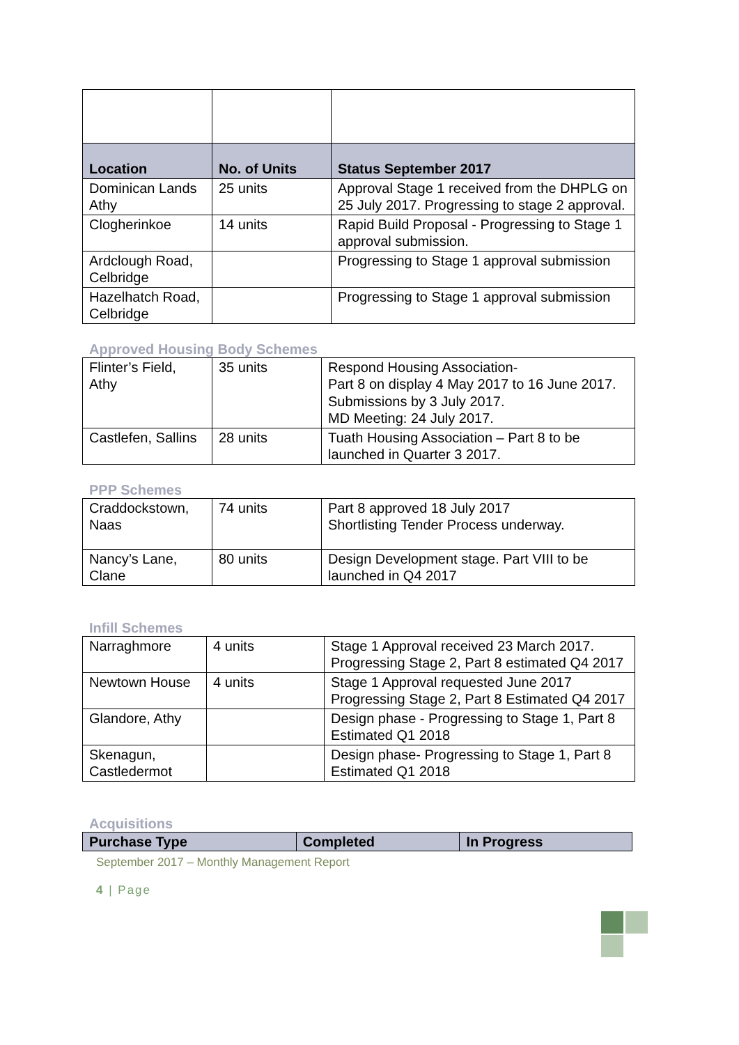| Location | No. of Units | Status September 2017 |
| --- | --- | --- |
| Dominican Lands Athy | 25 units | Approval Stage 1 received from the DHPLG on 25 July 2017. Progressing to stage 2 approval. |
| Clogherinkoe | 14 units | Rapid Build Proposal - Progressing to Stage 1 approval submission. |
| Ardclough Road, Celbridge | | Progressing to Stage 1 approval submission |
| Hazelhatch Road, Celbridge | | Progressing to Stage 1 approval submission |
Approved Housing Body Schemes
| Flinter’s Field, Athy | 35 units | Respond Housing Association- Part 8 on display 4 May 2017 to 16 June 2017. Submissions by 3 July 2017. MD Meeting: 24 July 2017. |
| Castlefen, Sallins | 28 units | Tuath Housing Association – Part 8 to be launched in Quarter 3 2017. |
PPP Schemes
| Craddockstown, Naas | 74 units | Part 8 approved 18 July 2017 Shortlisting Tender Process underway. |
| Nancy’s Lane, Clane | 80 units | Design Development stage. Part VIII to be launched in Q4 2017 |
Infill Schemes
| Narraghmore | 4 units | Stage 1 Approval received 23 March 2017. Progressing Stage 2, Part 8 estimated Q4 2017 |
| Newtown House | 4 units | Stage 1 Approval requested June 2017 Progressing Stage 2, Part 8 Estimated Q4 2017 |
| Glandore, Athy | | Design phase - Progressing to Stage 1, Part 8 Estimated Q1 2018 |
| Skenagun, Castledermot | | Design phase- Progressing to Stage 1, Part 8 Estimated Q1 2018 |
Acquisitions
| Purchase Type | Completed | In Progress |
| --- | --- | --- |
September 2017 – Monthly Management Report
4 | Page